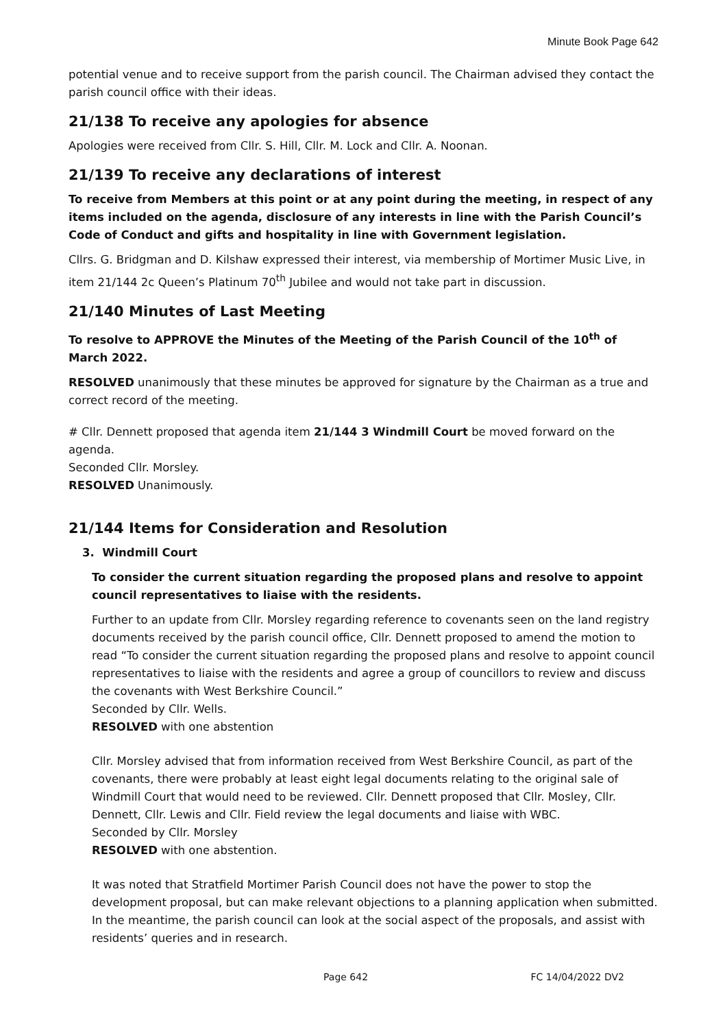Minute Book Page 642
potential venue and to receive support from the parish council. The Chairman advised they contact the parish council office with their ideas.
21/138 To receive any apologies for absence
Apologies were received from Cllr. S. Hill, Cllr. M. Lock and Cllr. A. Noonan.
21/139 To receive any declarations of interest
To receive from Members at this point or at any point during the meeting, in respect of any items included on the agenda, disclosure of any interests in line with the Parish Council’s Code of Conduct and gifts and hospitality in line with Government legislation.
Cllrs. G. Bridgman and D. Kilshaw expressed their interest, via membership of Mortimer Music Live, in item 21/144 2c Queen’s Platinum 70<sup>th</sup> Jubilee and would not take part in discussion.
21/140 Minutes of Last Meeting
To resolve to APPROVE the Minutes of the Meeting of the Parish Council of the 10<sup>th</sup> of March 2022.
RESOLVED unanimously that these minutes be approved for signature by the Chairman as a true and correct record of the meeting.
# Cllr. Dennett proposed that agenda item 21/144 3 Windmill Court be moved forward on the agenda.
Seconded Cllr. Morsley.
RESOLVED Unanimously.
21/144 Items for Consideration and Resolution
3. Windmill Court
To consider the current situation regarding the proposed plans and resolve to appoint council representatives to liaise with the residents.
Further to an update from Cllr. Morsley regarding reference to covenants seen on the land registry documents received by the parish council office, Cllr. Dennett proposed to amend the motion to read “To consider the current situation regarding the proposed plans and resolve to appoint council representatives to liaise with the residents and agree a group of councillors to review and discuss the covenants with West Berkshire Council.”
Seconded by Cllr. Wells.
RESOLVED with one abstention
Cllr. Morsley advised that from information received from West Berkshire Council, as part of the covenants, there were probably at least eight legal documents relating to the original sale of Windmill Court that would need to be reviewed. Cllr. Dennett proposed that Cllr. Mosley, Cllr. Dennett, Cllr. Lewis and Cllr. Field review the legal documents and liaise with WBC.
Seconded by Cllr. Morsley
RESOLVED with one abstention.
It was noted that Stratfield Mortimer Parish Council does not have the power to stop the development proposal, but can make relevant objections to a planning application when submitted. In the meantime, the parish council can look at the social aspect of the proposals, and assist with residents’ queries and in research.
Page 642 FC 14/04/2022 DV2